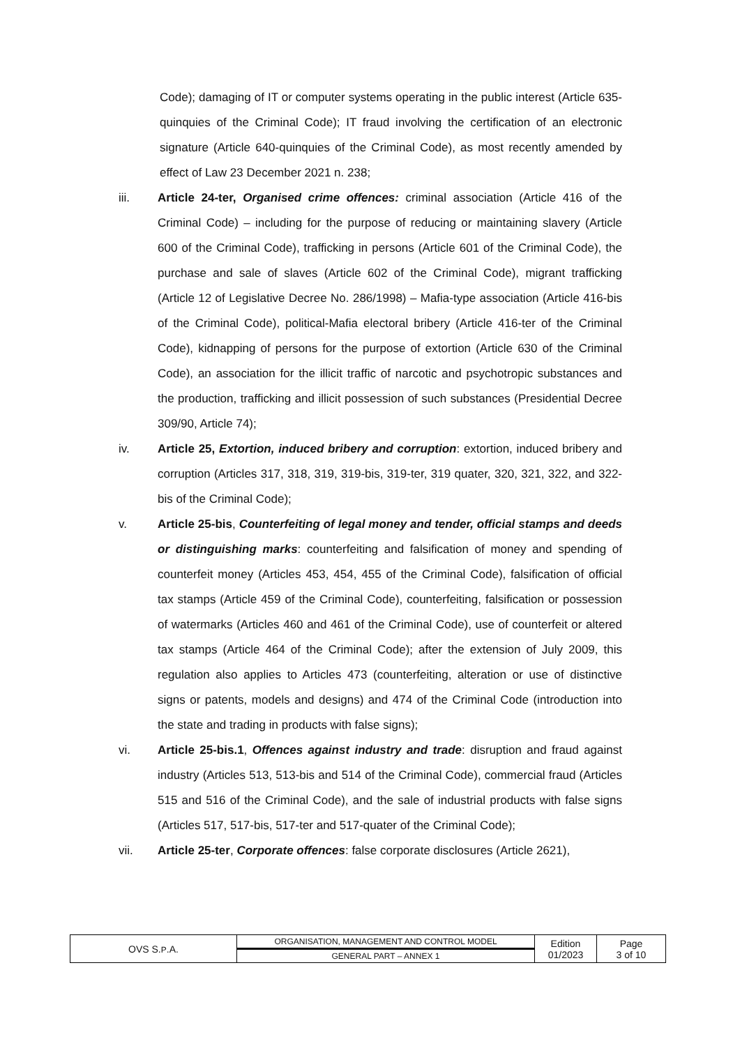Code); damaging of IT or computer systems operating in the public interest (Article 635-quinquies of the Criminal Code); IT fraud involving the certification of an electronic signature (Article 640-quinquies of the Criminal Code), as most recently amended by effect of Law 23 December 2021 n. 238;
iii. Article 24-ter, Organised crime offences: criminal association (Article 416 of the Criminal Code) – including for the purpose of reducing or maintaining slavery (Article 600 of the Criminal Code), trafficking in persons (Article 601 of the Criminal Code), the purchase and sale of slaves (Article 602 of the Criminal Code), migrant trafficking (Article 12 of Legislative Decree No. 286/1998) – Mafia-type association (Article 416-bis of the Criminal Code), political-Mafia electoral bribery (Article 416-ter of the Criminal Code), kidnapping of persons for the purpose of extortion (Article 630 of the Criminal Code), an association for the illicit traffic of narcotic and psychotropic substances and the production, trafficking and illicit possession of such substances (Presidential Decree 309/90, Article 74);
iv. Article 25, Extortion, induced bribery and corruption: extortion, induced bribery and corruption (Articles 317, 318, 319, 319-bis, 319-ter, 319 quater, 320, 321, 322, and 322-bis of the Criminal Code);
v. Article 25-bis, Counterfeiting of legal money and tender, official stamps and deeds or distinguishing marks: counterfeiting and falsification of money and spending of counterfeit money (Articles 453, 454, 455 of the Criminal Code), falsification of official tax stamps (Article 459 of the Criminal Code), counterfeiting, falsification or possession of watermarks (Articles 460 and 461 of the Criminal Code), use of counterfeit or altered tax stamps (Article 464 of the Criminal Code); after the extension of July 2009, this regulation also applies to Articles 473 (counterfeiting, alteration or use of distinctive signs or patents, models and designs) and 474 of the Criminal Code (introduction into the state and trading in products with false signs);
vi. Article 25-bis.1, Offences against industry and trade: disruption and fraud against industry (Articles 513, 513-bis and 514 of the Criminal Code), commercial fraud (Articles 515 and 516 of the Criminal Code), and the sale of industrial products with false signs (Articles 517, 517-bis, 517-ter and 517-quater of the Criminal Code);
vii. Article 25-ter, Corporate offences: false corporate disclosures (Article 2621),
| OVS S. P .A. | ORGANISATION, MANAGEMENT AND CONTROL MODEL | Edition 01/2023 | Page 3 of 10 |
| | GENERAL PART – ANNEX 1 | | |